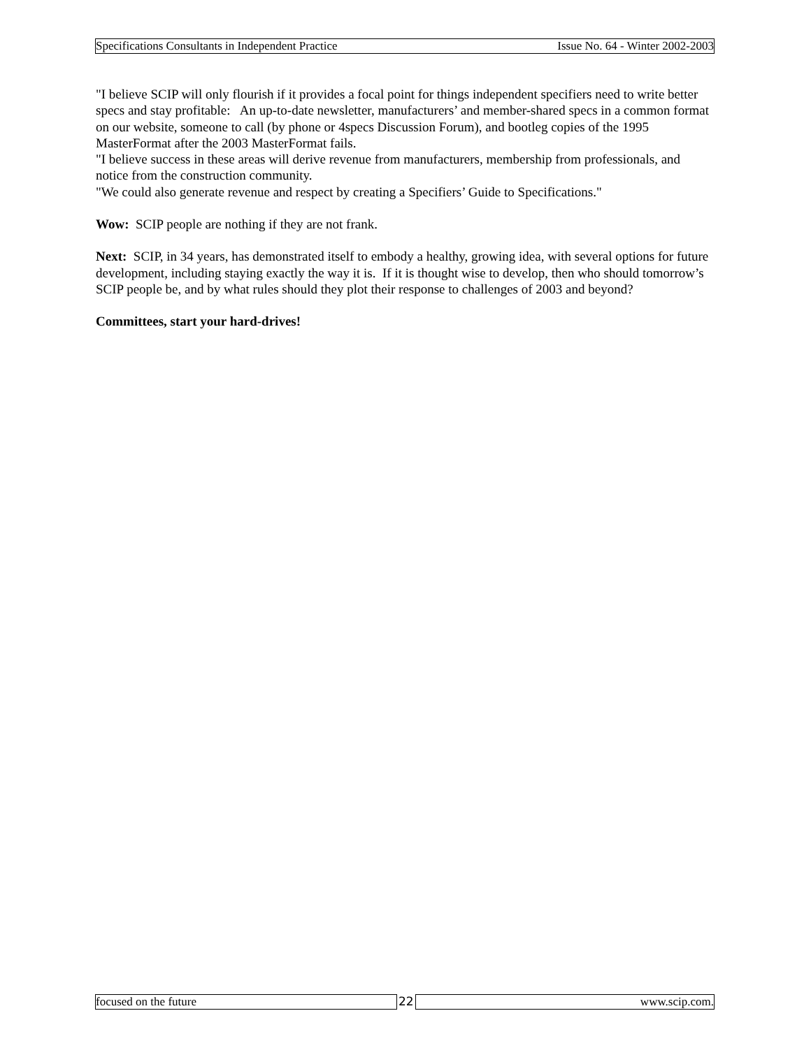Specifications Consultants in Independent Practice Issue No. 64 - Winter 2002-2003
"I believe SCIP will only flourish if it provides a focal point for things independent specifiers need to write better specs and stay profitable: An up-to-date newsletter, manufacturers’ and member-shared specs in a common format on our website, someone to call (by phone or 4specs Discussion Forum), and bootleg copies of the 1995 MasterFormat after the 2003 MasterFormat fails.
"I believe success in these areas will derive revenue from manufacturers, membership from professionals, and notice from the construction community.
"We could also generate revenue and respect by creating a Specifiers’ Guide to Specifications."
Wow: SCIP people are nothing if they are not frank.
Next: SCIP, in 34 years, has demonstrated itself to embody a healthy, growing idea, with several options for future development, including staying exactly the way it is. If it is thought wise to develop, then who should tomorrow’s SCIP people be, and by what rules should they plot their response to challenges of 2003 and beyond?
Committees, start your hard-drives!
focused on the future 22 www.scip.com.